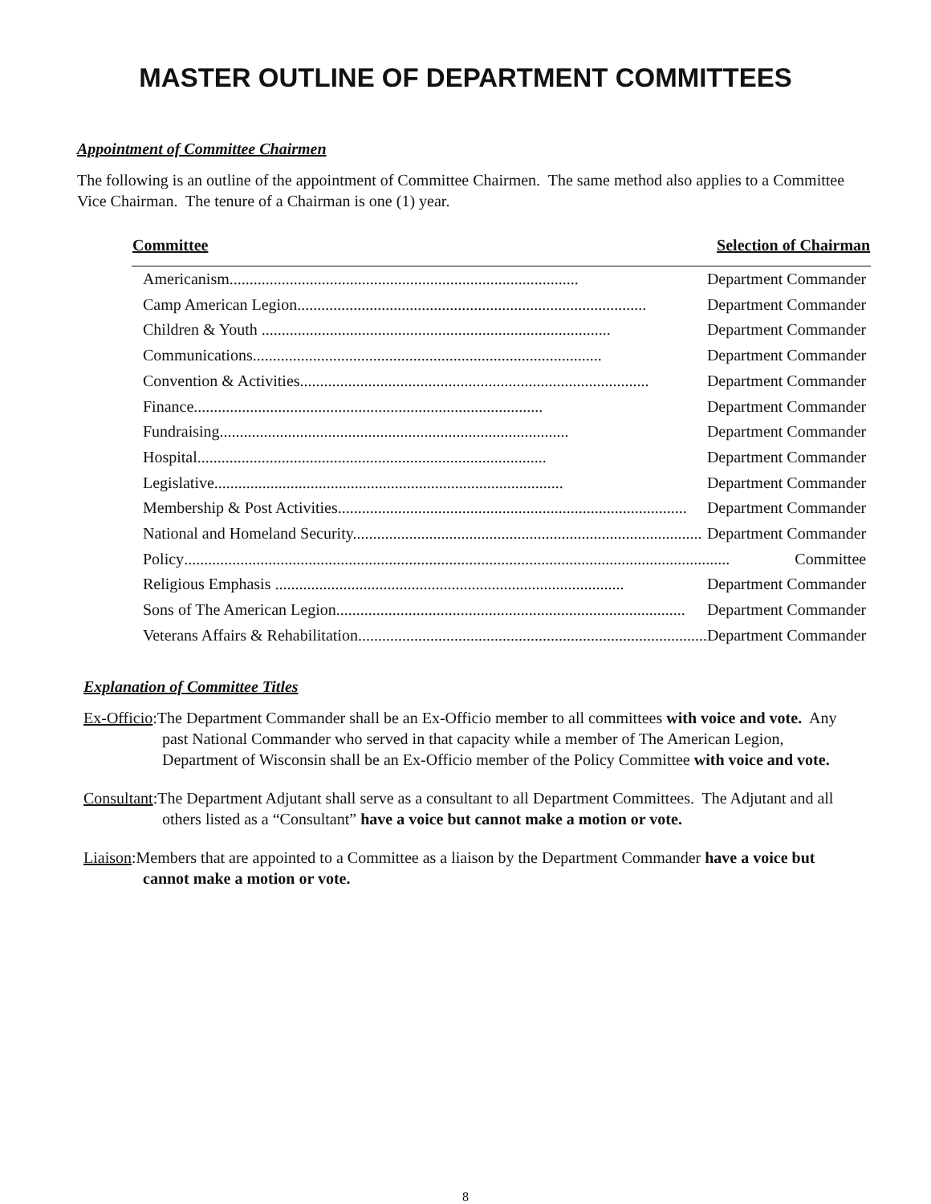MASTER OUTLINE OF DEPARTMENT COMMITTEES
Appointment of Committee Chairmen
The following is an outline of the appointment of Committee Chairmen. The same method also applies to a Committee Vice Chairman. The tenure of a Chairman is one (1) year.
| Committee | Selection of Chairman |
| --- | --- |
| Americanism....................................................................................... | Department Commander |
| Camp American Legion....................................................................................... | Department Commander |
| Children & Youth ....................................................................................... | Department Commander |
| Communications....................................................................................... | Department Commander |
| Convention & Activities....................................................................................... | Department Commander |
| Finance....................................................................................... | Department Commander |
| Fundraising....................................................................................... | Department Commander |
| Hospital....................................................................................... | Department Commander |
| Legislative....................................................................................... | Department Commander |
| Membership & Post Activities....................................................................................... | Department Commander |
| National and Homeland Security....................................................................................... | Department Commander |
| Policy ........................................................................................................................................ Committee | |
| Religious Emphasis ....................................................................................... | Department Commander |
| Sons of The American Legion....................................................................................... | Department Commander |
| Veterans Affairs & Rehabilitation....................................................................................... | Department Commander |
Explanation of Committee Titles
Ex-Officio:The Department Commander shall be an Ex-Officio member to all committees with voice and vote. Any past National Commander who served in that capacity while a member of The American Legion, Department of Wisconsin shall be an Ex-Officio member of the Policy Committee with voice and vote.
Consultant:The Department Adjutant shall serve as a consultant to all Department Committees. The Adjutant and all others listed as a “Consultant” have a voice but cannot make a motion or vote.
Liaison:Members that are appointed to a Committee as a liaison by the Department Commander have a voice but cannot make a motion or vote.
8